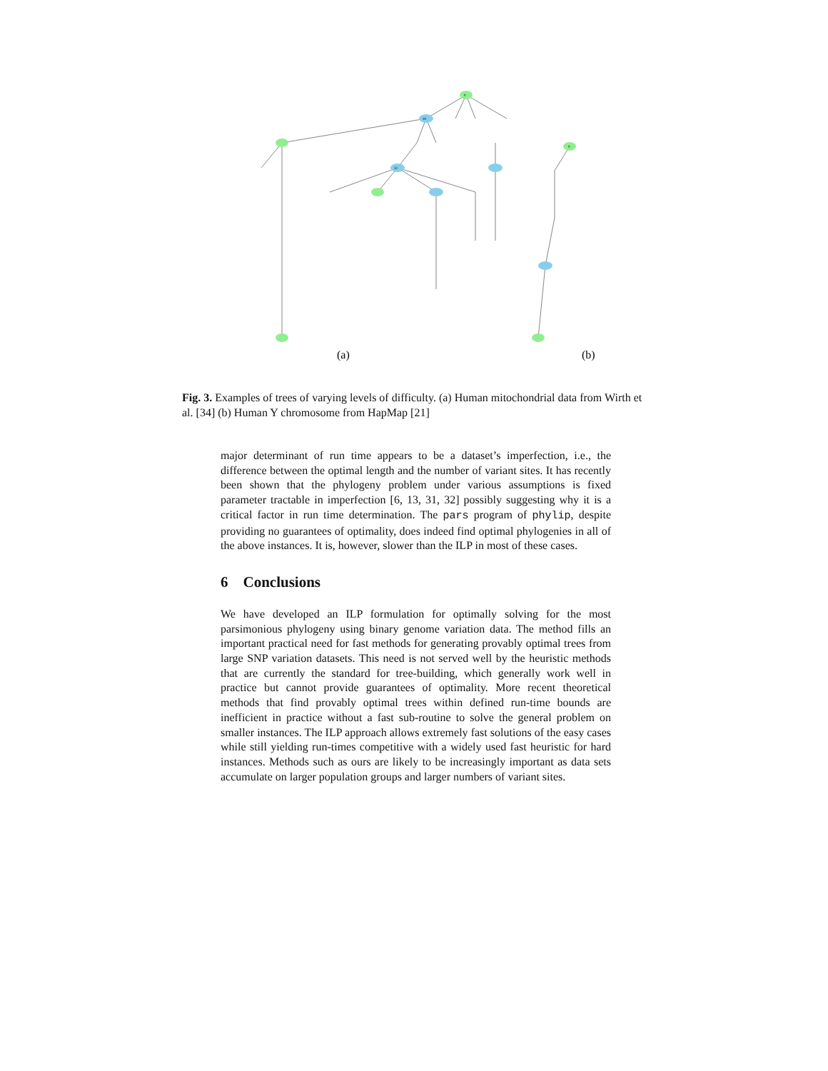0
30
32
0
(a)
(b)
Fig. 3. Examples of trees of varying levels of difficulty. (a) Human mitochondrial data from Wirth et al. [34] (b) Human Y chromosome from HapMap [21]
major determinant of run time appears to be a dataset’s imperfection, i.e., the difference between the optimal length and the number of variant sites. It has recently been shown that the phylogeny problem under various assumptions is fixed parameter tractable in imperfection [6, 13, 31, 32] possibly suggesting why it is a critical factor in run time determination. The pars program of phylip, despite providing no guarantees of optimality, does indeed find optimal phylogenies in all of the above instances. It is, however, slower than the ILP in most of these cases.
6 Conclusions
We have developed an ILP formulation for optimally solving for the most parsimonious phylogeny using binary genome variation data. The method fills an important practical need for fast methods for generating provably optimal trees from large SNP variation datasets. This need is not served well by the heuristic methods that are currently the standard for tree-building, which generally work well in practice but cannot provide guarantees of optimality. More recent theoretical methods that find provably optimal trees within defined run-time bounds are inefficient in practice without a fast sub-routine to solve the general problem on smaller instances. The ILP approach allows extremely fast solutions of the easy cases while still yielding run-times competitive with a widely used fast heuristic for hard instances. Methods such as ours are likely to be increasingly important as data sets accumulate on larger population groups and larger numbers of variant sites.